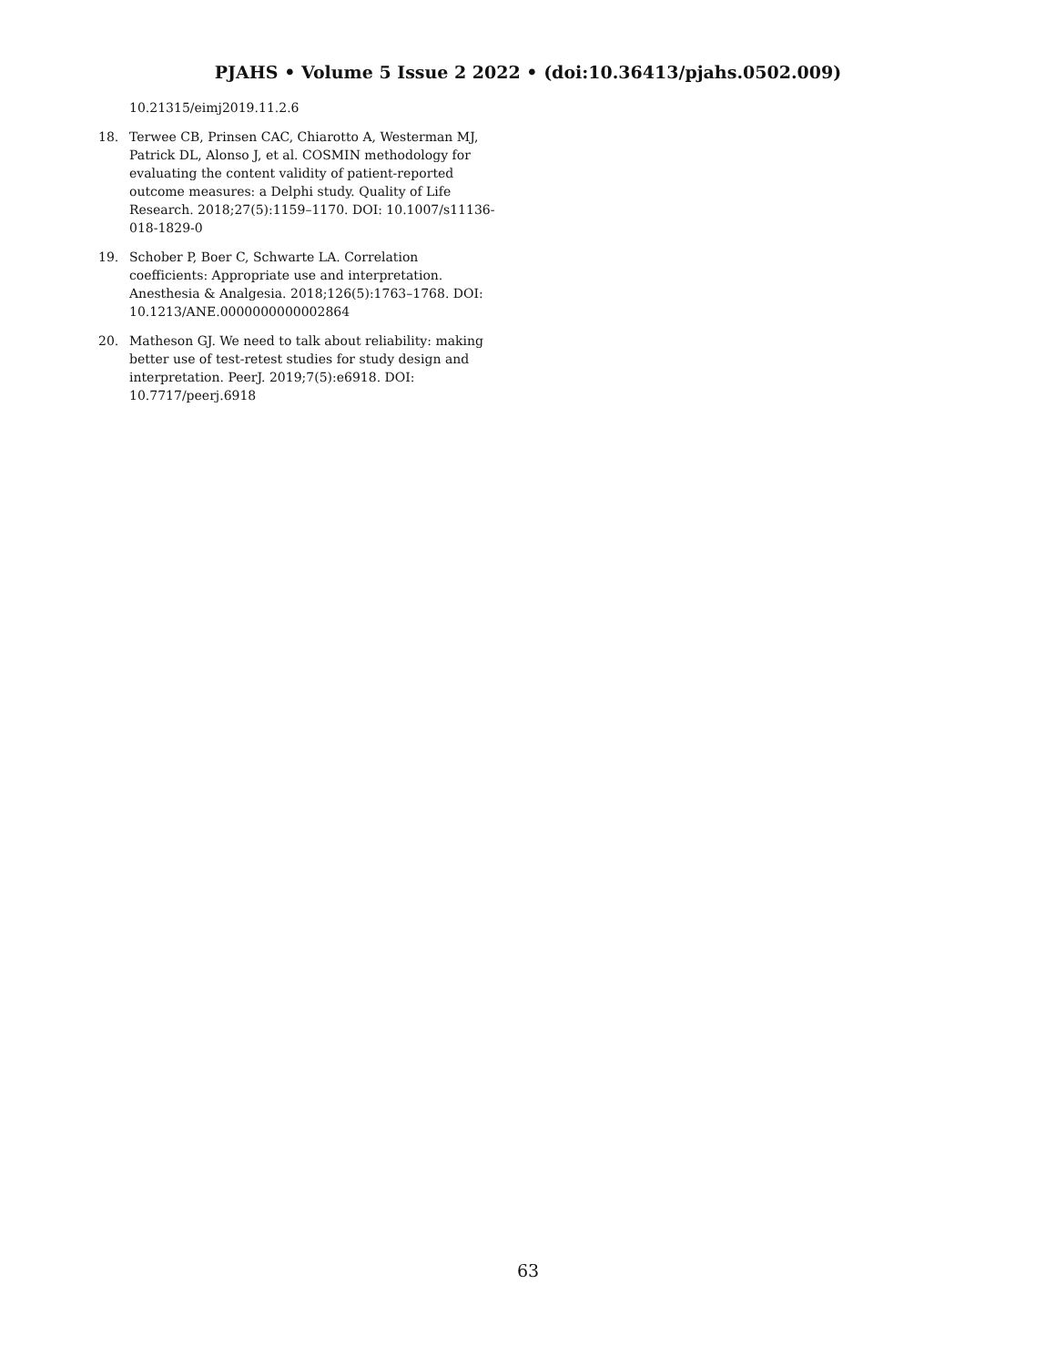PJAHS • Volume 5 Issue 2 2022 • (doi:10.36413/pjahs.0502.009)
10.21315/eimj2019.11.2.6
18. Terwee CB, Prinsen CAC, Chiarotto A, Westerman MJ, Patrick DL, Alonso J, et al. COSMIN methodology for evaluating the content validity of patient-reported outcome measures: a Delphi study. Quality of Life Research. 2018;27(5):1159–1170. DOI: 10.1007/s11136-018-1829-0
19. Schober P, Boer C, Schwarte LA. Correlation coefficients: Appropriate use and interpretation. Anesthesia & Analgesia. 2018;126(5):1763–1768. DOI: 10.1213/ANE.0000000000002864
20. Matheson GJ. We need to talk about reliability: making better use of test-retest studies for study design and interpretation. PeerJ. 2019;7(5):e6918. DOI: 10.7717/peerj.6918
63